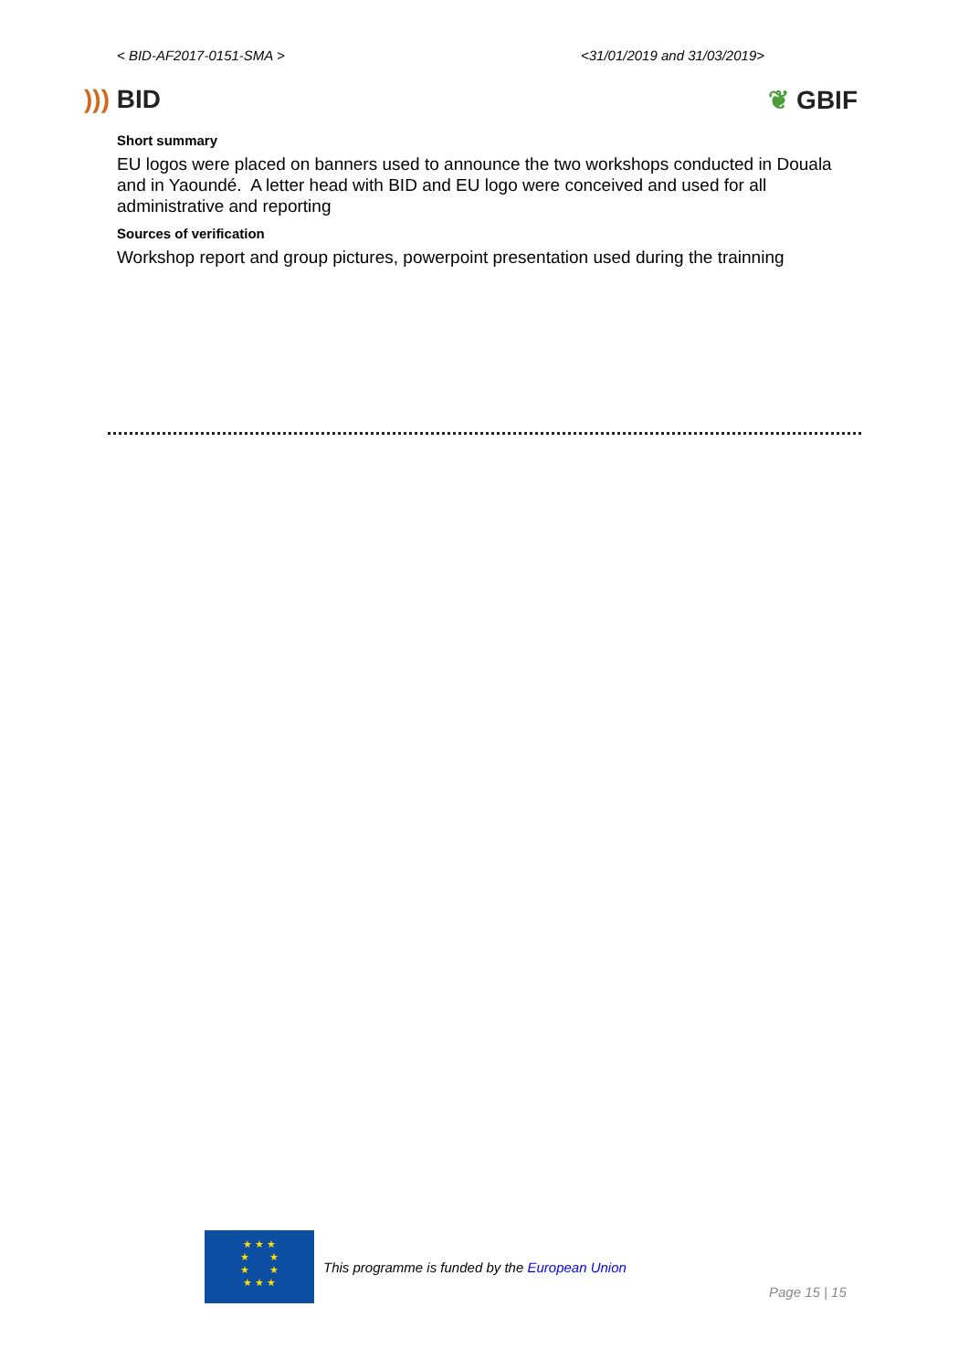< BID-AF2017-0151-SMA > <31/01/2019 and 31/03/2019>
))) BID ❦ GBIF
Short summary
EU logos were placed on banners used to announce the two workshops conducted in Douala and in Yaoundé. A letter head with BID and EU logo were conceived and used for all administrative and reporting
Sources of verification
Workshop report and group pictures, powerpoint presentation used during the trainning
★ ★ ★
★ ★
★ ★
★ ★ ★
This programme is funded by the European Union
Page 15 | 15